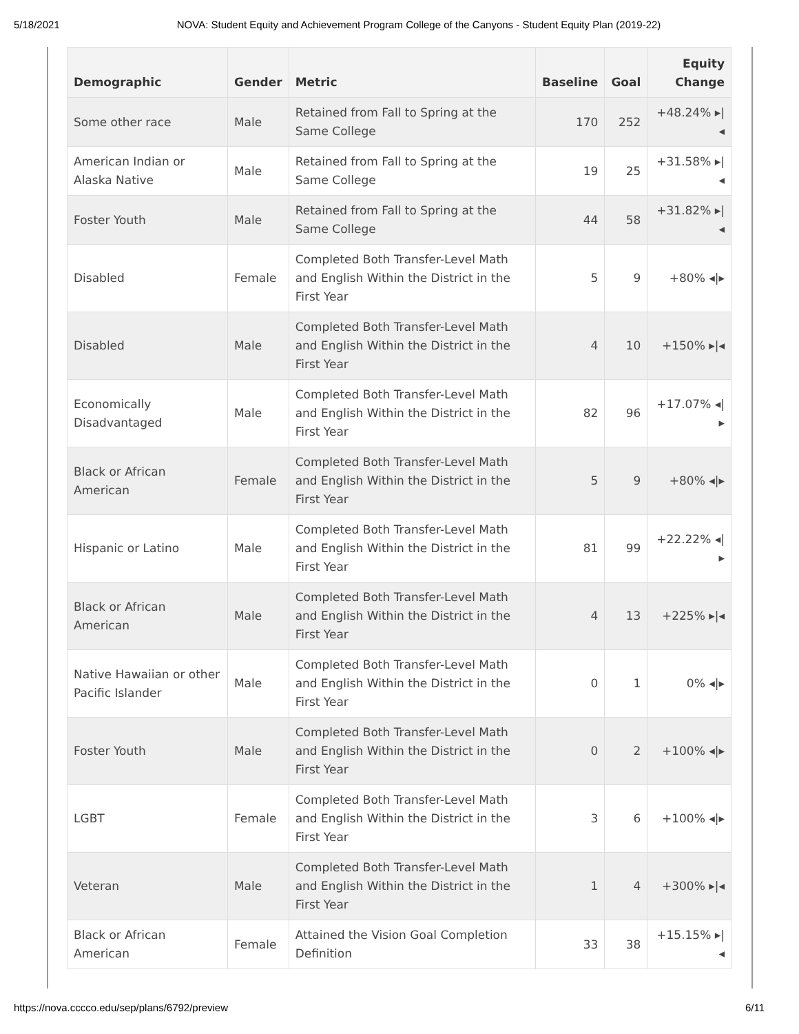5/18/2021 NOVA: Student Equity and Achievement Program College of the Canyons - Student Equity Plan (2019-22)
| Demographic | Gender | Metric | Baseline | Goal | Equity Change |
| --- | --- | --- | --- | --- | --- |
| Some other race | Male | Retained from Fall to Spring at the Same College | 170 | 252 | +48.24% ▸/◂ |
| American Indian or Alaska Native | Male | Retained from Fall to Spring at the Same College | 19 | 25 | +31.58% ▸/◂ |
| Foster Youth | Male | Retained from Fall to Spring at the Same College | 44 | 58 | +31.82% ▸/◂ |
| Disabled | Female | Completed Both Transfer-Level Math and English Within the District in the First Year | 5 | 9 | +80% ◂/▸ |
| Disabled | Male | Completed Both Transfer-Level Math and English Within the District in the First Year | 4 | 10 | +150% ▸/◂ |
| Economically Disadvantaged | Male | Completed Both Transfer-Level Math and English Within the District in the First Year | 82 | 96 | +17.07% ◂/▸ |
| Black or African American | Female | Completed Both Transfer-Level Math and English Within the District in the First Year | 5 | 9 | +80% ◂/▸ |
| Hispanic or Latino | Male | Completed Both Transfer-Level Math and English Within the District in the First Year | 81 | 99 | +22.22% ◂/▸ |
| Black or African American | Male | Completed Both Transfer-Level Math and English Within the District in the First Year | 4 | 13 | +225% ▸/◂ |
| Native Hawaiian or other Pacific Islander | Male | Completed Both Transfer-Level Math and English Within the District in the First Year | 0 | 1 | 0% ◂/▸ |
| Foster Youth | Male | Completed Both Transfer-Level Math and English Within the District in the First Year | 0 | 2 | +100% ◂/▸ |
| LGBT | Female | Completed Both Transfer-Level Math and English Within the District in the First Year | 3 | 6 | +100% ◂/▸ |
| Veteran | Male | Completed Both Transfer-Level Math and English Within the District in the First Year | 1 | 4 | +300% ▸/◂ |
| Black or African American | Female | Attained the Vision Goal Completion Definition | 33 | 38 | +15.15% ▸/◂ |
https://nova.cccco.edu/sep/plans/6792/preview 6/11